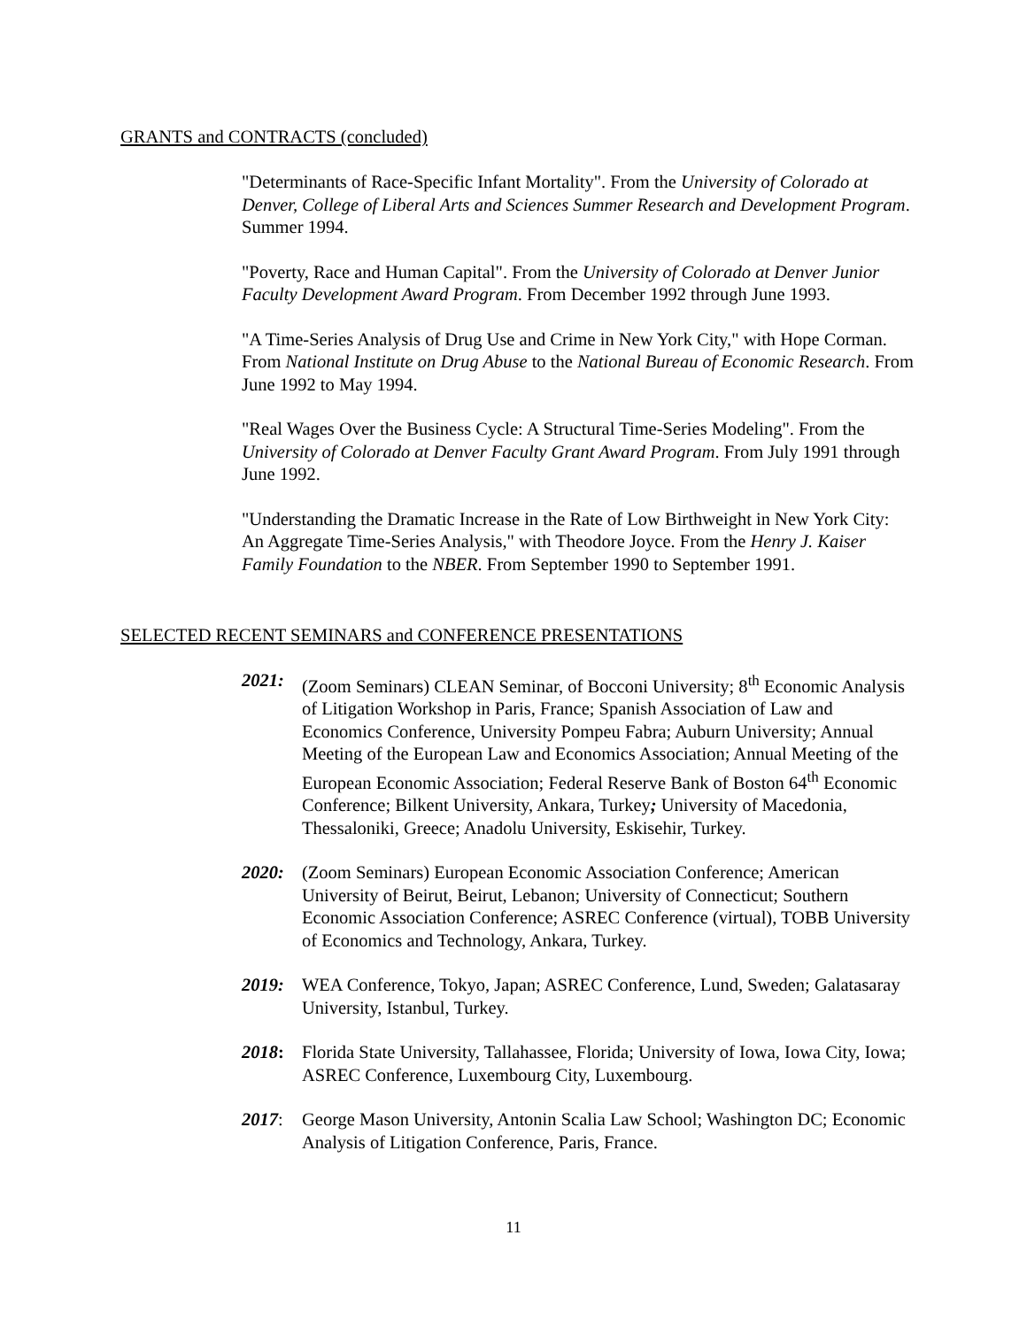GRANTS and CONTRACTS (concluded)
"Determinants of Race-Specific Infant Mortality". From the University of Colorado at Denver, College of Liberal Arts and Sciences Summer Research and Development Program. Summer 1994.
"Poverty, Race and Human Capital". From the University of Colorado at Denver Junior Faculty Development Award Program. From December 1992 through June 1993.
"A Time-Series Analysis of Drug Use and Crime in New York City," with Hope Corman. From National Institute on Drug Abuse to the National Bureau of Economic Research. From June 1992 to May 1994.
"Real Wages Over the Business Cycle: A Structural Time-Series Modeling". From the University of Colorado at Denver Faculty Grant Award Program. From July 1991 through June 1992.
"Understanding the Dramatic Increase in the Rate of Low Birthweight in New York City: An Aggregate Time-Series Analysis," with Theodore Joyce. From the Henry J. Kaiser Family Foundation to the NBER. From September 1990 to September 1991.
SELECTED RECENT SEMINARS and CONFERENCE PRESENTATIONS
2021: (Zoom Seminars) CLEAN Seminar, of Bocconi University; 8<sup>th</sup> Economic Analysis of Litigation Workshop in Paris, France; Spanish Association of Law and Economics Conference, University Pompeu Fabra; Auburn University; Annual Meeting of the European Law and Economics Association; Annual Meeting of the European Economic Association; Federal Reserve Bank of Boston 64<sup>th</sup> Economic Conference; Bilkent University, Ankara, Turkey; University of Macedonia, Thessaloniki, Greece; Anadolu University, Eskisehir, Turkey.
2020: (Zoom Seminars) European Economic Association Conference; American University of Beirut, Beirut, Lebanon; University of Connecticut; Southern Economic Association Conference; ASREC Conference (virtual), TOBB University of Economics and Technology, Ankara, Turkey.
2019: WEA Conference, Tokyo, Japan; ASREC Conference, Lund, Sweden; Galatasaray University, Istanbul, Turkey.
2018: Florida State University, Tallahassee, Florida; University of Iowa, Iowa City, Iowa; ASREC Conference, Luxembourg City, Luxembourg.
2017: George Mason University, Antonin Scalia Law School; Washington DC; Economic Analysis of Litigation Conference, Paris, France.
11